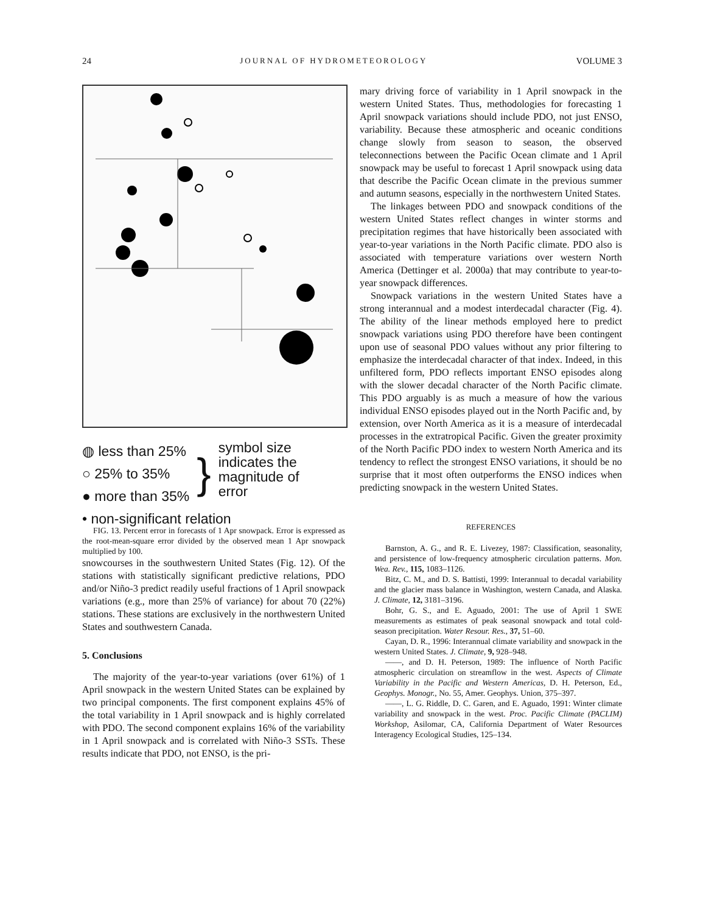24 JOURNAL OF HYDROMETEOROLOGY VOLUME 3
◍ less than 25%
○ 25% to 35%
● more than 35%
}
symbol size
indicates the
magnitude of
error
• non-significant relation
FIG. 13. Percent error in forecasts of 1 Apr snowpack. Error is expressed as the root-mean-square error divided by the observed mean 1 Apr snowpack multiplied by 100.
snowcourses in the southwestern United States (Fig. 12). Of the stations with statistically significant predictive relations, PDO and/or Niño-3 predict readily useful fractions of 1 April snowpack variations (e.g., more than 25% of variance) for about 70 (22%) stations. These stations are exclusively in the northwestern United States and southwestern Canada.
5. Conclusions
The majority of the year-to-year variations (over 61%) of 1 April snowpack in the western United States can be explained by two principal components. The first component explains 45% of the total variability in 1 April snowpack and is highly correlated with PDO. The second component explains 16% of the variability in 1 April snowpack and is correlated with Niño-3 SSTs. These results indicate that PDO, not ENSO, is the pri-
mary driving force of variability in 1 April snowpack in the western United States. Thus, methodologies for forecasting 1 April snowpack variations should include PDO, not just ENSO, variability. Because these atmospheric and oceanic conditions change slowly from season to season, the observed teleconnections between the Pacific Ocean climate and 1 April snowpack may be useful to forecast 1 April snowpack using data that describe the Pacific Ocean climate in the previous summer and autumn seasons, especially in the northwestern United States.
The linkages between PDO and snowpack conditions of the western United States reflect changes in winter storms and precipitation regimes that have historically been associated with year-to-year variations in the North Pacific climate. PDO also is associated with temperature variations over western North America (Dettinger et al. 2000a) that may contribute to year-to-year snowpack differences.
Snowpack variations in the western United States have a strong interannual and a modest interdecadal character (Fig. 4). The ability of the linear methods employed here to predict snowpack variations using PDO therefore have been contingent upon use of seasonal PDO values without any prior filtering to emphasize the interdecadal character of that index. Indeed, in this unfiltered form, PDO reflects important ENSO episodes along with the slower decadal character of the North Pacific climate. This PDO arguably is as much a measure of how the various individual ENSO episodes played out in the North Pacific and, by extension, over North America as it is a measure of interdecadal processes in the extratropical Pacific. Given the greater proximity of the North Pacific PDO index to western North America and its tendency to reflect the strongest ENSO variations, it should be no surprise that it most often outperforms the ENSO indices when predicting snowpack in the western United States.
REFERENCES
Barnston, A. G., and R. E. Livezey, 1987: Classification, seasonality, and persistence of low-frequency atmospheric circulation patterns. Mon. Wea. Rev., 115, 1083–1126.
Bitz, C. M., and D. S. Battisti, 1999: Interannual to decadal variability and the glacier mass balance in Washington, western Canada, and Alaska. J. Climate, 12, 3181–3196.
Bohr, G. S., and E. Aguado, 2001: The use of April 1 SWE measurements as estimates of peak seasonal snowpack and total cold-season precipitation. Water Resour. Res., 37, 51–60.
Cayan, D. R., 1996: Interannual climate variability and snowpack in the western United States. J. Climate, 9, 928–948.
——, and D. H. Peterson, 1989: The influence of North Pacific atmospheric circulation on streamflow in the west. Aspects of Climate Variability in the Pacific and Western Americas, D. H. Peterson, Ed., Geophys. Monogr., No. 55, Amer. Geophys. Union, 375–397.
——, L. G. Riddle, D. C. Garen, and E. Aguado, 1991: Winter climate variability and snowpack in the west. Proc. Pacific Climate (PACLIM) Workshop, Asilomar, CA, California Department of Water Resources Interagency Ecological Studies, 125–134.